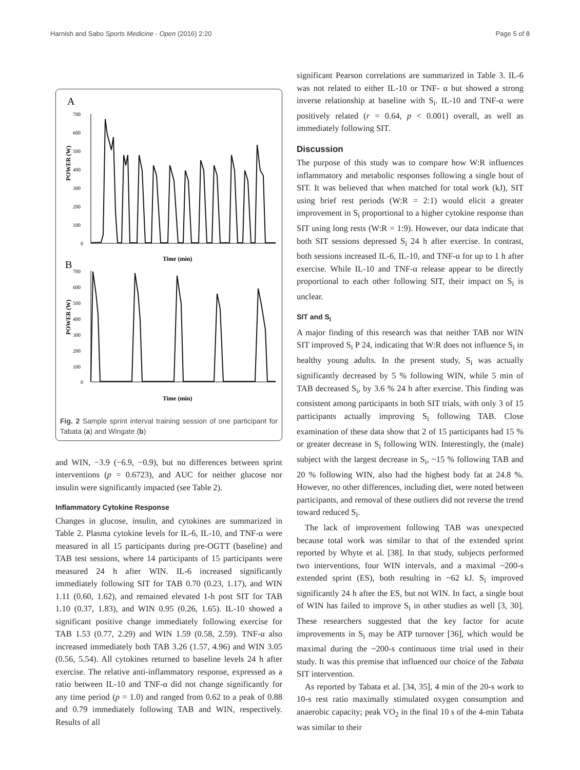Harnish and Sabo Sports Medicine - Open (2016) 2:20 Page 5 of 8
A
B
POWER (W)
POWER (W)
700
600
500
400
300
200
100
0
Time (min)
700
600
500
400
300
200
100
0
Time (min)
Fig. 2 Sample sprint interval training session of one participant for Tabata (a) and Wingate (b)
and WIN, −3.9 (−6.9, −0.9), but no differences between sprint interventions (p = 0.6723), and AUC for neither glucose nor insulin were significantly impacted (see Table 2).
Inflammatory Cytokine Response
Changes in glucose, insulin, and cytokines are summarized in Table 2. Plasma cytokine levels for IL-6, IL-10, and TNF-α were measured in all 15 participants during pre-OGTT (baseline) and TAB test sessions, where 14 participants of 15 participants were measured 24 h after WIN. IL-6 increased significantly immediately following SIT for TAB 0.70 (0.23, 1.17), and WIN 1.11 (0.60, 1.62), and remained elevated 1-h post SIT for TAB 1.10 (0.37, 1.83), and WIN 0.95 (0.26, 1.65). IL-10 showed a significant positive change immediately following exercise for TAB 1.53 (0.77, 2.29) and WIN 1.59 (0.58, 2.59). TNF-α also increased immediately both TAB 3.26 (1.57, 4.96) and WIN 3.05 (0.56, 5.54). All cytokines returned to baseline levels 24 h after exercise. The relative anti-inflammatory response, expressed as a ratio between IL-10 and TNF-α did not change significantly for any time period (p = 1.0) and ranged from 0.62 to a peak of 0.88 and 0.79 immediately following TAB and WIN, respectively. Results of all
significant Pearson correlations are summarized in Table 3. IL-6 was not related to either IL-10 or TNF- α but showed a strong inverse relationship at baseline with S<sub>i</sub>. IL-10 and TNF-α were positively related (r = 0.64, p < 0.001) overall, as well as immediately following SIT.
Discussion
The purpose of this study was to compare how W:R influences inflammatory and metabolic responses following a single bout of SIT. It was believed that when matched for total work (kJ), SIT using brief rest periods (W:R = 2:1) would elicit a greater improvement in S<sub>i</sub> proportional to a higher cytokine response than SIT using long rests (W:R = 1:9). However, our data indicate that both SIT sessions depressed S<sub>i</sub> 24 h after exercise. In contrast, both sessions increased IL-6, IL-10, and TNF-α for up to 1 h after exercise. While IL-10 and TNF-α release appear to be directly proportional to each other following SIT, their impact on S<sub>i</sub> is unclear.
SIT and S<sub>i</sub>
A major finding of this research was that neither TAB nor WIN SIT improved S<sub>i</sub> P 24, indicating that W:R does not influence S<sub>i</sub> in healthy young adults. In the present study, S<sub>i</sub> was actually significantly decreased by 5 % following WIN, while 5 min of TAB decreased S<sub>i</sub>, by 3.6 % 24 h after exercise. This finding was consistent among participants in both SIT trials, with only 3 of 15 participants actually improving S<sub>i</sub> following TAB. Close examination of these data show that 2 of 15 participants had 15 % or greater decrease in S<sub>i</sub> following WIN. Interestingly, the (male) subject with the largest decrease in S<sub>i</sub>, ~15 % following TAB and 20 % following WIN, also had the highest body fat at 24.8 %. However, no other differences, including diet, were noted between participants, and removal of these outliers did not reverse the trend toward reduced S<sub>i</sub>.
The lack of improvement following TAB was unexpected because total work was similar to that of the extended sprint reported by Whyte et al. [38]. In that study, subjects performed two interventions, four WIN intervals, and a maximal ~200-s extended sprint (ES), both resulting in ~62 kJ. S<sub>i</sub> improved significantly 24 h after the ES, but not WIN. In fact, a single bout of WIN has failed to improve S<sub>i</sub> in other studies as well [3, 30]. These researchers suggested that the key factor for acute improvements in S<sub>i</sub> may be ATP turnover [36], which would be maximal during the ~200-s continuous time trial used in their study. It was this premise that influenced our choice of the Tabata SIT intervention.
As reported by Tabata et al. [34, 35], 4 min of the 20-s work to 10-s rest ratio maximally stimulated oxygen consumption and anaerobic capacity; peak VO<sub>2</sub> in the final 10 s of the 4-min Tabata was similar to their